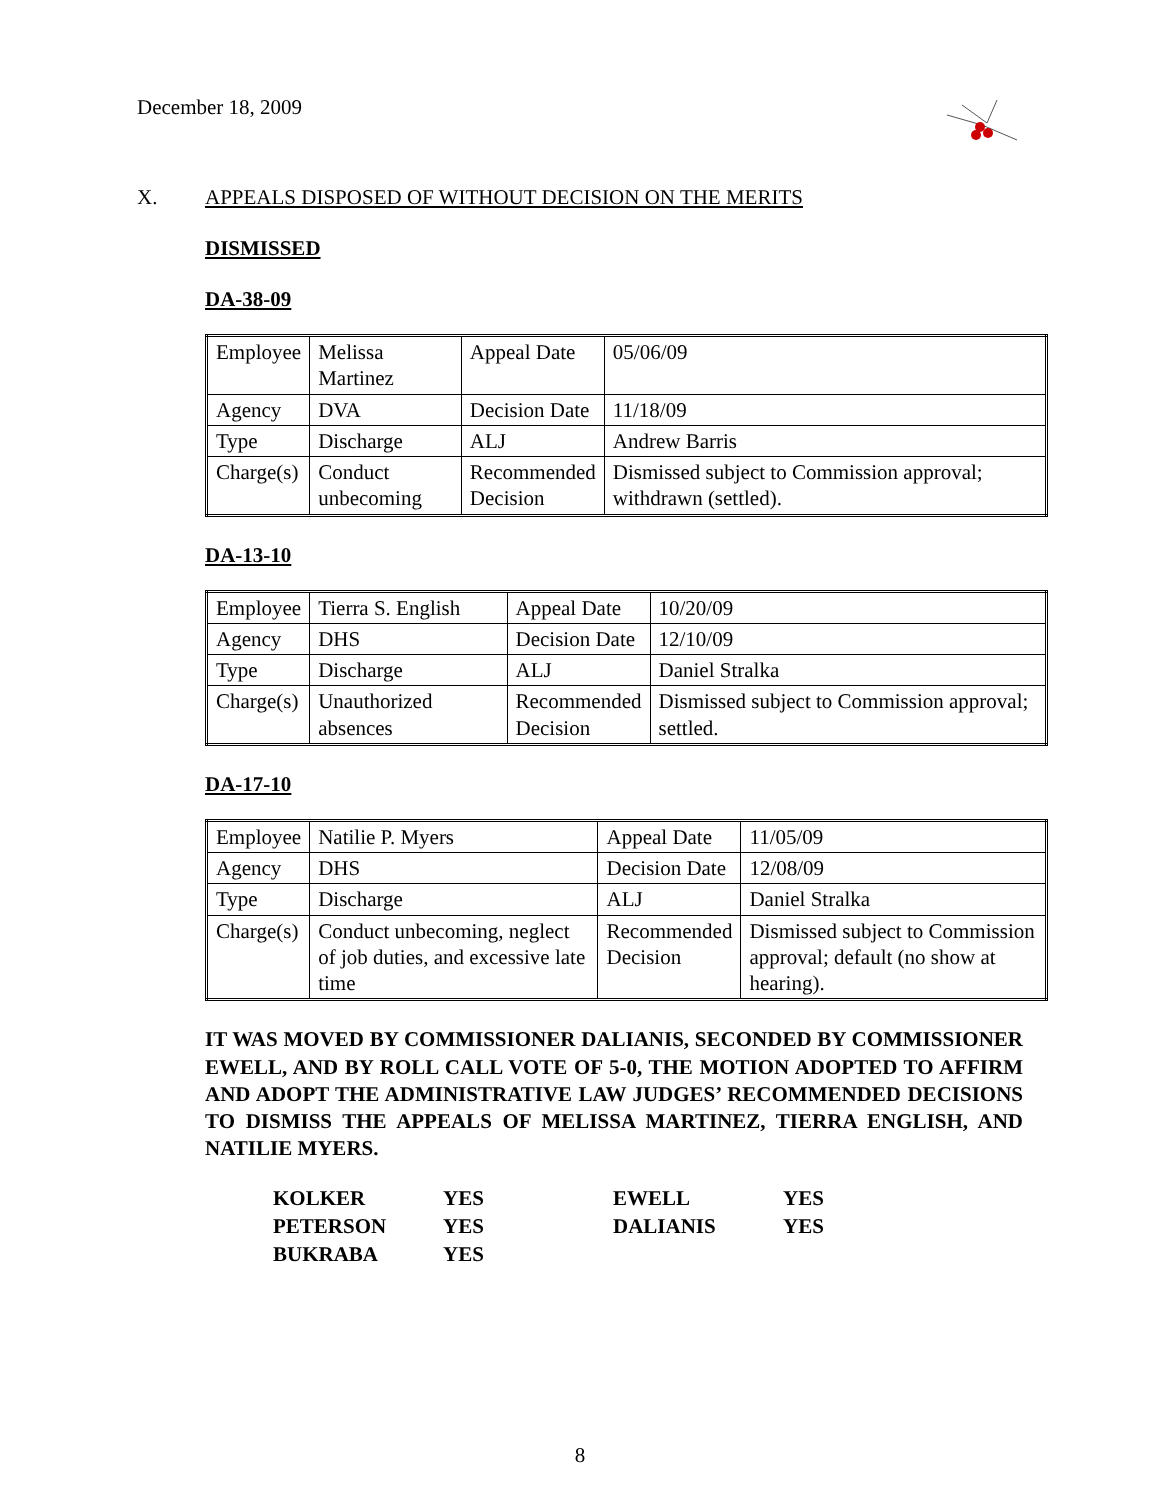December 18, 2009
X. APPEALS DISPOSED OF WITHOUT DECISION ON THE MERITS
DISMISSED
DA-38-09
| Employee | Melissa Martinez | Appeal Date | 05/06/09 |
| Agency | DVA | Decision Date | 11/18/09 |
| Type | Discharge | ALJ | Andrew Barris |
| Charge(s) | Conduct unbecoming | Recommended Decision | Dismissed subject to Commission approval; withdrawn (settled). |
DA-13-10
| Employee | Tierra S. English | Appeal Date | 10/20/09 |
| Agency | DHS | Decision Date | 12/10/09 |
| Type | Discharge | ALJ | Daniel Stralka |
| Charge(s) | Unauthorized absences | Recommended Decision | Dismissed subject to Commission approval; settled. |
DA-17-10
| Employee | Natilie P. Myers | Appeal Date | 11/05/09 |
| Agency | DHS | Decision Date | 12/08/09 |
| Type | Discharge | ALJ | Daniel Stralka |
| Charge(s) | Conduct unbecoming, neglect of job duties, and excessive late time | Recommended Decision | Dismissed subject to Commission approval; default (no show at hearing). |
IT WAS MOVED BY COMMISSIONER DALIANIS, SECONDED BY COMMISSIONER EWELL, AND BY ROLL CALL VOTE OF 5-0, THE MOTION ADOPTED TO AFFIRM AND ADOPT THE ADMINISTRATIVE LAW JUDGES’ RECOMMENDED DECISIONS TO DISMISS THE APPEALS OF MELISSA MARTINEZ, TIERRA ENGLISH, AND NATILIE MYERS.
| KOLKER | YES | EWELL | YES |
| PETERSON | YES | DALIANIS | YES |
| BUKRABA | YES | | |
8